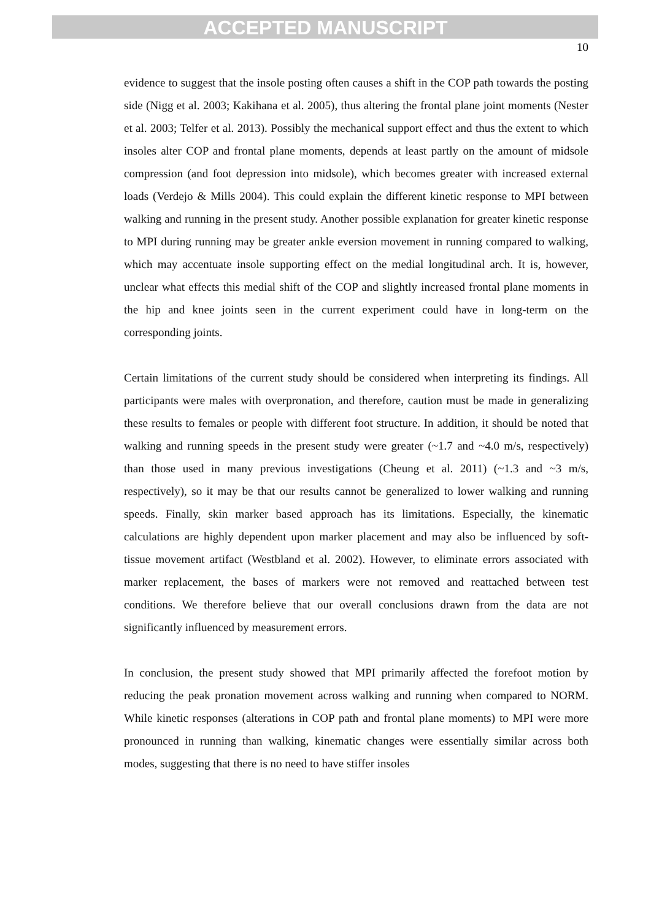ACCEPTED MANUSCRIPT
10
evidence to suggest that the insole posting often causes a shift in the COP path towards the posting side (Nigg et al. 2003; Kakihana et al. 2005), thus altering the frontal plane joint moments (Nester et al. 2003; Telfer et al. 2013). Possibly the mechanical support effect and thus the extent to which insoles alter COP and frontal plane moments, depends at least partly on the amount of midsole compression (and foot depression into midsole), which becomes greater with increased external loads (Verdejo & Mills 2004). This could explain the different kinetic response to MPI between walking and running in the present study. Another possible explanation for greater kinetic response to MPI during running may be greater ankle eversion movement in running compared to walking, which may accentuate insole supporting effect on the medial longitudinal arch. It is, however, unclear what effects this medial shift of the COP and slightly increased frontal plane moments in the hip and knee joints seen in the current experiment could have in long-term on the corresponding joints.
Certain limitations of the current study should be considered when interpreting its findings. All participants were males with overpronation, and therefore, caution must be made in generalizing these results to females or people with different foot structure. In addition, it should be noted that walking and running speeds in the present study were greater (~1.7 and ~4.0 m/s, respectively) than those used in many previous investigations (Cheung et al. 2011) (~1.3 and ~3 m/s, respectively), so it may be that our results cannot be generalized to lower walking and running speeds. Finally, skin marker based approach has its limitations. Especially, the kinematic calculations are highly dependent upon marker placement and may also be influenced by soft-tissue movement artifact (Westbland et al. 2002). However, to eliminate errors associated with marker replacement, the bases of markers were not removed and reattached between test conditions. We therefore believe that our overall conclusions drawn from the data are not significantly influenced by measurement errors.
In conclusion, the present study showed that MPI primarily affected the forefoot motion by reducing the peak pronation movement across walking and running when compared to NORM. While kinetic responses (alterations in COP path and frontal plane moments) to MPI were more pronounced in running than walking, kinematic changes were essentially similar across both modes, suggesting that there is no need to have stiffer insoles